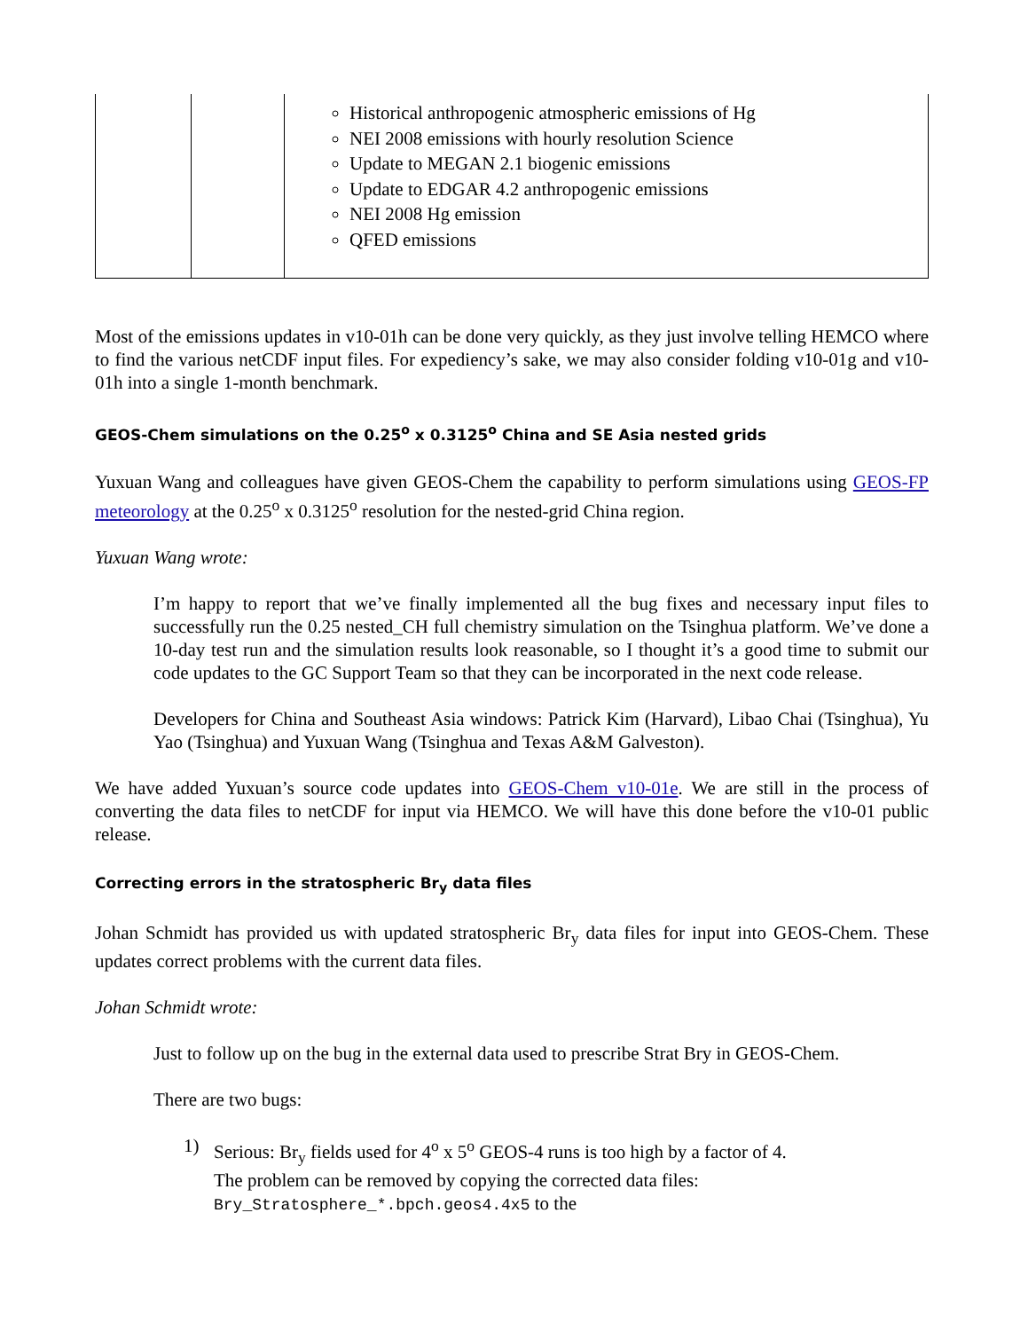| | | Historical anthropogenic atmospheric emissions of Hg NEI 2008 emissions with hourly resolution Science Update to MEGAN 2.1 biogenic emissions Update to EDGAR 4.2 anthropogenic emissions NEI 2008 Hg emission QFED emissions |
Most of the emissions updates in v10-01h can be done very quickly, as they just involve telling HEMCO where to find the various netCDF input files. For expediency’s sake, we may also consider folding v10-01g and v10-01h into a single 1-month benchmark.
GEOS-Chem simulations on the 0.25<sup>o</sup> x 0.3125<sup>o</sup> China and SE Asia nested grids
Yuxuan Wang and colleagues have given GEOS-Chem the capability to perform simulations using GEOS-FP meteorology at the 0.25<sup>o</sup> x 0.3125<sup>o</sup> resolution for the nested-grid China region.
Yuxuan Wang wrote:
I’m happy to report that we’ve finally implemented all the bug fixes and necessary input files to successfully run the 0.25 nested_CH full chemistry simulation on the Tsinghua platform. We’ve done a 10-day test run and the simulation results look reasonable, so I thought it’s a good time to submit our code updates to the GC Support Team so that they can be incorporated in the next code release.
Developers for China and Southeast Asia windows: Patrick Kim (Harvard), Libao Chai (Tsinghua), Yu Yao (Tsinghua) and Yuxuan Wang (Tsinghua and Texas A&M Galveston).
We have added Yuxuan’s source code updates into GEOS-Chem v10-01e. We are still in the process of converting the data files to netCDF for input via HEMCO. We will have this done before the v10-01 public release.
Correcting errors in the stratospheric Br<sub>y</sub> data files
Johan Schmidt has provided us with updated stratospheric Br<sub>y</sub> data files for input into GEOS-Chem. These updates correct problems with the current data files.
Johan Schmidt wrote:
Just to follow up on the bug in the external data used to prescribe Strat Bry in GEOS-Chem.
There are two bugs:
1) Serious: Br<sub>y</sub> fields used for 4<sup>o</sup> x 5<sup>o</sup> GEOS-4 runs is too high by a factor of 4.
The problem can be removed by copying the corrected data files:
Bry_Stratosphere_*.bpch.geos4.4x5 to the